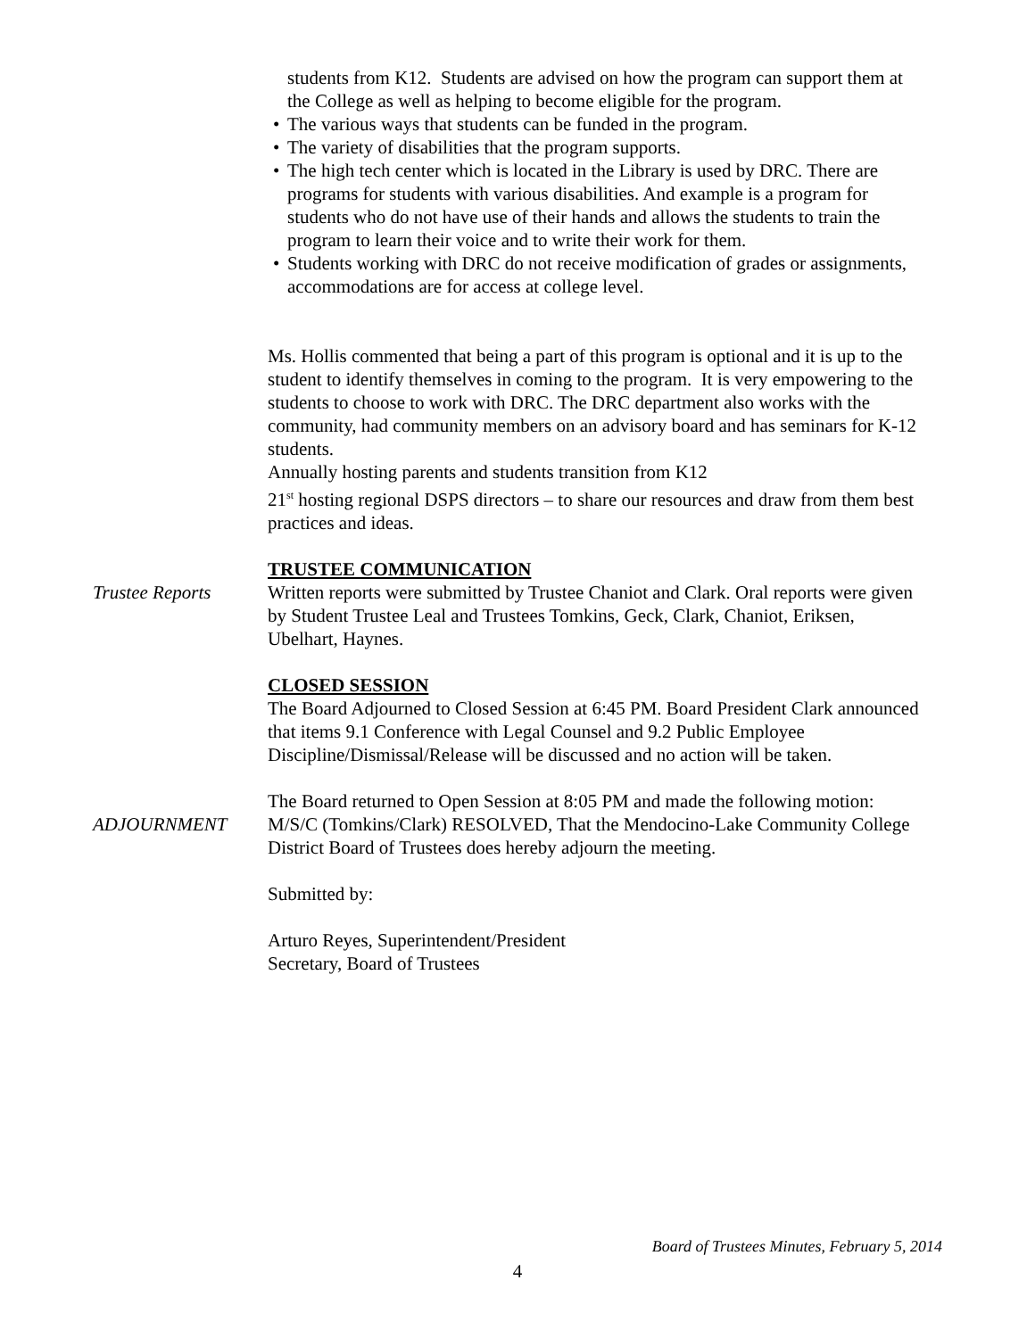students from K12. Students are advised on how the program can support them at the College as well as helping to become eligible for the program.
• The various ways that students can be funded in the program.
• The variety of disabilities that the program supports.
• The high tech center which is located in the Library is used by DRC. There are programs for students with various disabilities. And example is a program for students who do not have use of their hands and allows the students to train the program to learn their voice and to write their work for them.
• Students working with DRC do not receive modification of grades or assignments, accommodations are for access at college level.
Ms. Hollis commented that being a part of this program is optional and it is up to the student to identify themselves in coming to the program. It is very empowering to the students to choose to work with DRC. The DRC department also works with the community, had community members on an advisory board and has seminars for K-12 students.
Annually hosting parents and students transition from K12
21<sup>st</sup> hosting regional DSPS directors – to share our resources and draw from them best practices and ideas.
TRUSTEE COMMUNICATION
Trustee Reports Written reports were submitted by Trustee Chaniot and Clark. Oral reports were given by Student Trustee Leal and Trustees Tomkins, Geck, Clark, Chaniot, Eriksen, Ubelhart, Haynes.
CLOSED SESSION
The Board Adjourned to Closed Session at 6:45 PM. Board President Clark announced that items 9.1 Conference with Legal Counsel and 9.2 Public Employee Discipline/Dismissal/Release will be discussed and no action will be taken.
The Board returned to Open Session at 8:05 PM and made the following motion:
ADJOURNMENT M/S/C (Tomkins/Clark) RESOLVED, That the Mendocino-Lake Community College District Board of Trustees does hereby adjourn the meeting.
Submitted by:
Arturo Reyes, Superintendent/President
Secretary, Board of Trustees
Board of Trustees Minutes, February 5, 2014
4